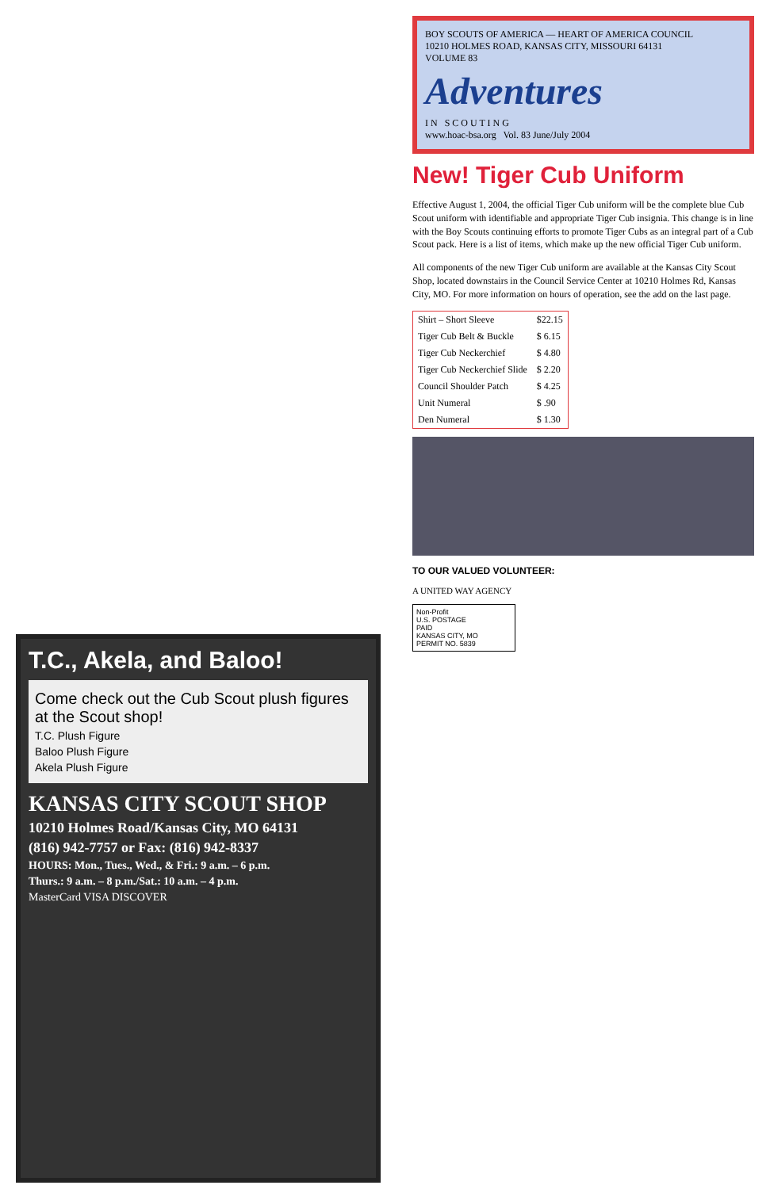T.C., Akela, and Baloo!
Come check out the Cub Scout plush figures at the Scout shop!
T.C. Plush Figure
Baloo Plush Figure
Akela Plush Figure
KANSAS CITY SCOUT SHOP
10210 Holmes Road/Kansas City, MO 64131
(816) 942-7757 or Fax: (816) 942-8337
HOURS: Mon., Tues., Wed., & Fri.: 9 a.m. – 6 p.m.
Thurs.: 9 a.m. – 8 p.m./Sat.: 10 a.m. – 4 p.m.
MasterCard VISA DISCOVER
BOY SCOUTS OF AMERICA — HEART OF AMERICA COUNCIL
10210 HOLMES ROAD, KANSAS CITY, MISSOURI 64131
VOLUME 83
Adventures
I N S C O U T I N G
www.hoac-bsa.org Vol. 83 June/July 2004
New! Tiger Cub Uniform
Effective August 1, 2004, the official Tiger Cub uniform will be the complete blue Cub Scout uniform with identifiable and appropriate Tiger Cub insignia. This change is in line with the Boy Scouts continuing efforts to promote Tiger Cubs as an integral part of a Cub Scout pack. Here is a list of items, which make up the new official Tiger Cub uniform.
All components of the new Tiger Cub uniform are available at the Kansas City Scout Shop, located downstairs in the Council Service Center at 10210 Holmes Rd, Kansas City, MO. For more information on hours of operation, see the add on the last page.
| Shirt – Short Sleeve | $22.15 |
| Tiger Cub Belt & Buckle | $ 6.15 |
| Tiger Cub Neckerchief | $ 4.80 |
| Tiger Cub Neckerchief Slide | $ 2.20 |
| Council Shoulder Patch | $ 4.25 |
| Unit Numeral | $ .90 |
| Den Numeral | $ 1.30 |
TO OUR VALUED VOLUNTEER:
A UNITED WAY AGENCY
Non-Profit
U.S. POSTAGE
PAID
KANSAS CITY, MO
PERMIT NO. 5839